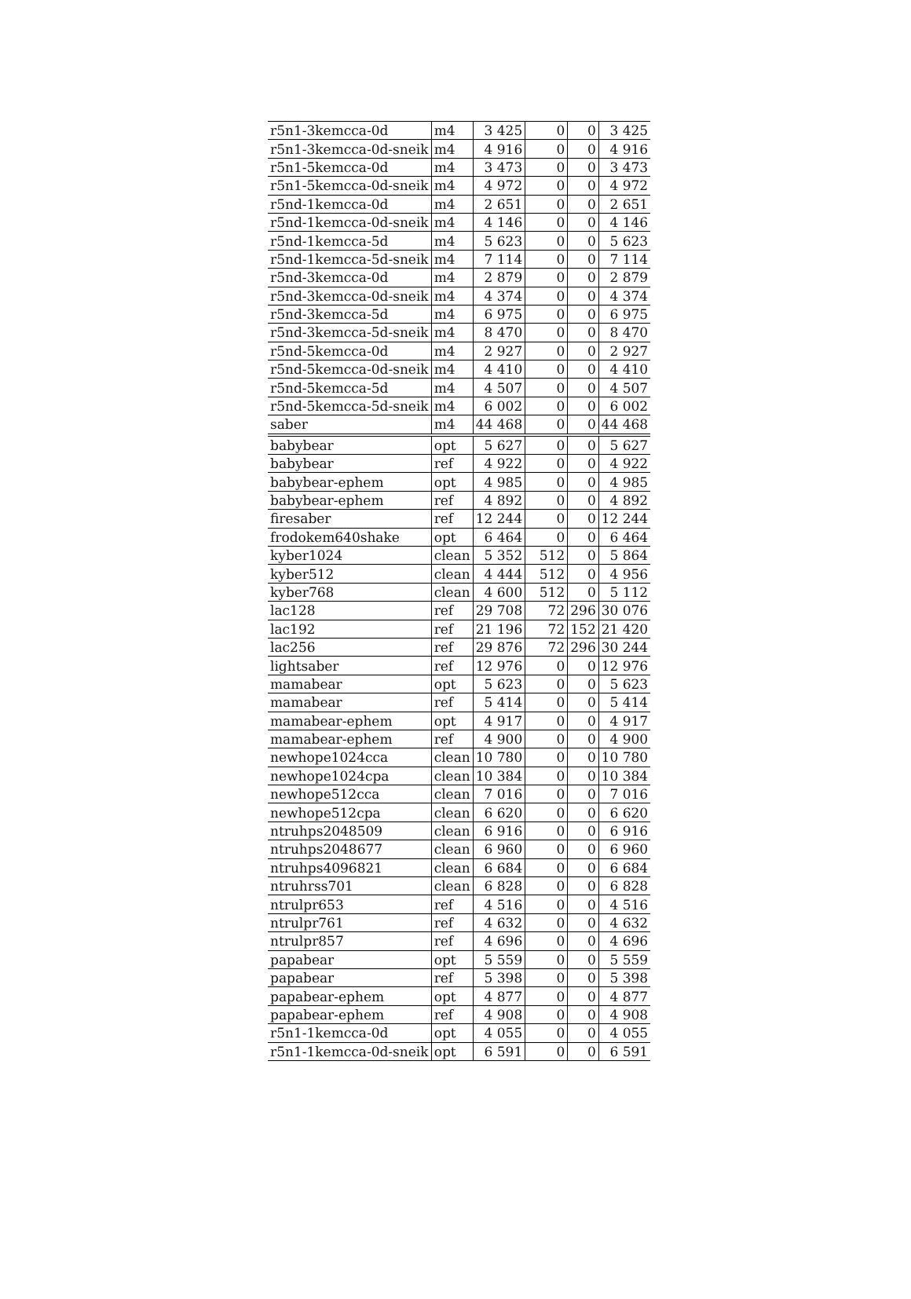| r5n1-3kemcca-0d | m4 | 3 425 | 0 | 0 | 3 425 |
| r5n1-3kemcca-0d-sneik | m4 | 4 916 | 0 | 0 | 4 916 |
| r5n1-5kemcca-0d | m4 | 3 473 | 0 | 0 | 3 473 |
| r5n1-5kemcca-0d-sneik | m4 | 4 972 | 0 | 0 | 4 972 |
| r5nd-1kemcca-0d | m4 | 2 651 | 0 | 0 | 2 651 |
| r5nd-1kemcca-0d-sneik | m4 | 4 146 | 0 | 0 | 4 146 |
| r5nd-1kemcca-5d | m4 | 5 623 | 0 | 0 | 5 623 |
| r5nd-1kemcca-5d-sneik | m4 | 7 114 | 0 | 0 | 7 114 |
| r5nd-3kemcca-0d | m4 | 2 879 | 0 | 0 | 2 879 |
| r5nd-3kemcca-0d-sneik | m4 | 4 374 | 0 | 0 | 4 374 |
| r5nd-3kemcca-5d | m4 | 6 975 | 0 | 0 | 6 975 |
| r5nd-3kemcca-5d-sneik | m4 | 8 470 | 0 | 0 | 8 470 |
| r5nd-5kemcca-0d | m4 | 2 927 | 0 | 0 | 2 927 |
| r5nd-5kemcca-0d-sneik | m4 | 4 410 | 0 | 0 | 4 410 |
| r5nd-5kemcca-5d | m4 | 4 507 | 0 | 0 | 4 507 |
| r5nd-5kemcca-5d-sneik | m4 | 6 002 | 0 | 0 | 6 002 |
| saber | m4 | 44 468 | 0 | 0 | 44 468 |
| babybear | opt | 5 627 | 0 | 0 | 5 627 |
| babybear | ref | 4 922 | 0 | 0 | 4 922 |
| babybear-ephem | opt | 4 985 | 0 | 0 | 4 985 |
| babybear-ephem | ref | 4 892 | 0 | 0 | 4 892 |
| firesaber | ref | 12 244 | 0 | 0 | 12 244 |
| frodokem640shake | opt | 6 464 | 0 | 0 | 6 464 |
| kyber1024 | clean | 5 352 | 512 | 0 | 5 864 |
| kyber512 | clean | 4 444 | 512 | 0 | 4 956 |
| kyber768 | clean | 4 600 | 512 | 0 | 5 112 |
| lac128 | ref | 29 708 | 72 | 296 | 30 076 |
| lac192 | ref | 21 196 | 72 | 152 | 21 420 |
| lac256 | ref | 29 876 | 72 | 296 | 30 244 |
| lightsaber | ref | 12 976 | 0 | 0 | 12 976 |
| mamabear | opt | 5 623 | 0 | 0 | 5 623 |
| mamabear | ref | 5 414 | 0 | 0 | 5 414 |
| mamabear-ephem | opt | 4 917 | 0 | 0 | 4 917 |
| mamabear-ephem | ref | 4 900 | 0 | 0 | 4 900 |
| newhope1024cca | clean | 10 780 | 0 | 0 | 10 780 |
| newhope1024cpa | clean | 10 384 | 0 | 0 | 10 384 |
| newhope512cca | clean | 7 016 | 0 | 0 | 7 016 |
| newhope512cpa | clean | 6 620 | 0 | 0 | 6 620 |
| ntruhps2048509 | clean | 6 916 | 0 | 0 | 6 916 |
| ntruhps2048677 | clean | 6 960 | 0 | 0 | 6 960 |
| ntruhps4096821 | clean | 6 684 | 0 | 0 | 6 684 |
| ntruhrss701 | clean | 6 828 | 0 | 0 | 6 828 |
| ntrulpr653 | ref | 4 516 | 0 | 0 | 4 516 |
| ntrulpr761 | ref | 4 632 | 0 | 0 | 4 632 |
| ntrulpr857 | ref | 4 696 | 0 | 0 | 4 696 |
| papabear | opt | 5 559 | 0 | 0 | 5 559 |
| papabear | ref | 5 398 | 0 | 0 | 5 398 |
| papabear-ephem | opt | 4 877 | 0 | 0 | 4 877 |
| papabear-ephem | ref | 4 908 | 0 | 0 | 4 908 |
| r5n1-1kemcca-0d | opt | 4 055 | 0 | 0 | 4 055 |
| r5n1-1kemcca-0d-sneik | opt | 6 591 | 0 | 0 | 6 591 |